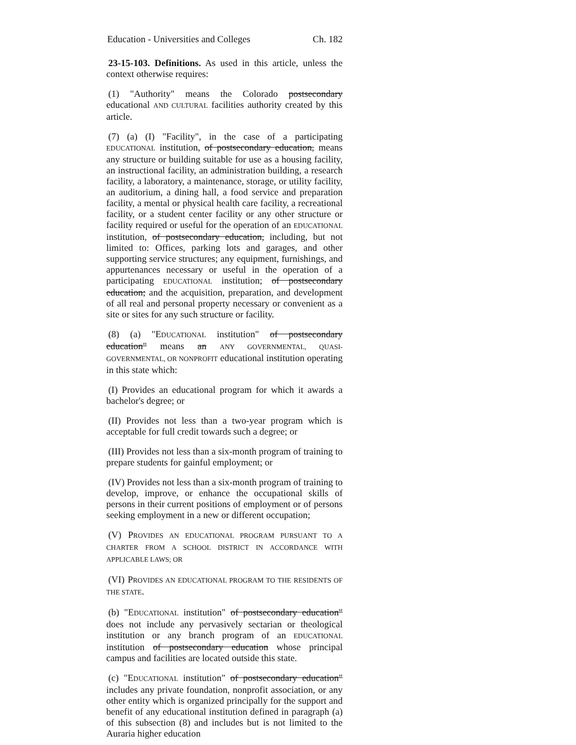Education - Universities and Colleges Ch. 182
23-15-103. Definitions. As used in this article, unless the context otherwise requires:
(1) "Authority" means the Colorado postsecondary educational AND CULTURAL facilities authority created by this article.
(7) (a) (I) "Facility", in the case of a participating EDUCATIONAL institution, of postsecondary education, means any structure or building suitable for use as a housing facility, an instructional facility, an administration building, a research facility, a laboratory, a maintenance, storage, or utility facility, an auditorium, a dining hall, a food service and preparation facility, a mental or physical health care facility, a recreational facility, or a student center facility or any other structure or facility required or useful for the operation of an EDUCATIONAL institution, of postsecondary education, including, but not limited to: Offices, parking lots and garages, and other supporting service structures; any equipment, furnishings, and appurtenances necessary or useful in the operation of a participating EDUCATIONAL institution; of postsecondary education; and the acquisition, preparation, and development of all real and personal property necessary or convenient as a site or sites for any such structure or facility.
(8) (a) "EDUCATIONAL institution" of postsecondary education" means an ANY GOVERNMENTAL, QUASI-GOVERNMENTAL, OR NONPROFIT educational institution operating in this state which:
(I) Provides an educational program for which it awards a bachelor's degree; or
(II) Provides not less than a two-year program which is acceptable for full credit towards such a degree; or
(III) Provides not less than a six-month program of training to prepare students for gainful employment; or
(IV) Provides not less than a six-month program of training to develop, improve, or enhance the occupational skills of persons in their current positions of employment or of persons seeking employment in a new or different occupation;
(V) PROVIDES AN EDUCATIONAL PROGRAM PURSUANT TO A CHARTER FROM A SCHOOL DISTRICT IN ACCORDANCE WITH APPLICABLE LAWS; OR
(VI) PROVIDES AN EDUCATIONAL PROGRAM TO THE RESIDENTS OF THE STATE.
(b) "EDUCATIONAL institution" of postsecondary education" does not include any pervasively sectarian or theological institution or any branch program of an EDUCATIONAL institution of postsecondary education whose principal campus and facilities are located outside this state.
(c) "EDUCATIONAL institution" of postsecondary education" includes any private foundation, nonprofit association, or any other entity which is organized principally for the support and benefit of any educational institution defined in paragraph (a) of this subsection (8) and includes but is not limited to the Auraria higher education